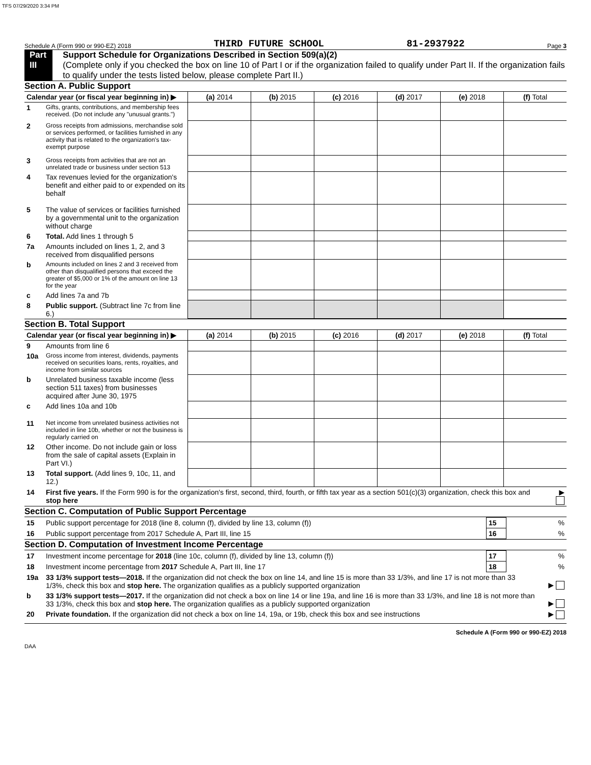TFS 07/29/2020 3:34 PM
Schedule A (Form 990 or 990-EZ) 2018 THIRD FUTURE SCHOOL 81-2937922 Page 3
Part III Support Schedule for Organizations Described in Section 509(a)(2)
(Complete only if you checked the box on line 10 of Part I or if the organization failed to qualify under Part II. If the organization fails to qualify under the tests listed below, please complete Part II.)
Section A. Public Support
| Calendar year (or fiscal year beginning in) ▶ | | (a) 2014 | (b) 2015 | (c) 2016 | (d) 2017 | (e) 2018 | (f) Total |
| --- | --- | --- | --- | --- | --- | --- | --- |
| 1 | Gifts, grants, contributions, and membership fees received. (Do not include any "unusual grants.") | | | | | | |
| 2 | Gross receipts from admissions, merchandise sold or services performed, or facilities furnished in any activity that is related to the organization's tax-exempt purpose | | | | | | |
| 3 | Gross receipts from activities that are not an unrelated trade or business under section 513 | | | | | | |
| 4 | Tax revenues levied for the organization's benefit and either paid to or expended on its behalf | | | | | | |
| 5 | The value of services or facilities furnished by a governmental unit to the organization without charge | | | | | | |
| 6 | Total. Add lines 1 through 5 | | | | | | |
| 7a | Amounts included on lines 1, 2, and 3 received from disqualified persons | | | | | | |
| b | Amounts included on lines 2 and 3 received from other than disqualified persons that exceed the greater of $5,000 or 1% of the amount on line 13 for the year | | | | | | |
| c | Add lines 7a and 7b | | | | | | |
| 8 | Public support. (Subtract line 7c from line 6.) | | | | | | |
Section B. Total Support
| Calendar year (or fiscal year beginning in) ▶ | | (a) 2014 | (b) 2015 | (c) 2016 | (d) 2017 | (e) 2018 | (f) Total |
| --- | --- | --- | --- | --- | --- | --- | --- |
| 9 | Amounts from line 6 | | | | | | |
| 10a | Gross income from interest, dividends, payments received on securities loans, rents, royalties, and income from similar sources | | | | | | |
| b | Unrelated business taxable income (less section 511 taxes) from businesses acquired after June 30, 1975 | | | | | | |
| c | Add lines 10a and 10b | | | | | | |
| 11 | Net income from unrelated business activities not included in line 10b, whether or not the business is regularly carried on | | | | | | |
| 12 | Other income. Do not include gain or loss from the sale of capital assets (Explain in Part VI.) | | | | | | |
| 13 | Total support. (Add lines 9, 10c, 11, and 12.) | | | | | | |
| 14 | First five years. If the Form 990 is for the organization's first, second, third, fourth, or fifth tax year as a section 501(c)(3) organization, check this box and stop here | ▶ |
Section C. Computation of Public Support Percentage
| 15 | Public support percentage for 2018 (line 8, column (f), divided by line 13, column (f)) | 15 | % |
| 16 | Public support percentage from 2017 Schedule A, Part III, line 15 | 16 | % |
Section D. Computation of Investment Income Percentage
| 17 | Investment income percentage for 2018 (line 10c, column (f), divided by line 13, column (f)) | 17 | % |
| 18 | Investment income percentage from 2017 Schedule A, Part III, line 17 | 18 | % |
| 19a | 33 1/3% support tests—2018. If the organization did not check the box on line 14, and line 15 is more than 33 1/3%, and line 17 is not more than 33 1/3%, check this box and stop here. The organization qualifies as a publicly supported organization | ▶ |
| b | 33 1/3% support tests—2017. If the organization did not check a box on line 14 or line 19a, and line 16 is more than 33 1/3%, and line 18 is not more than 33 1/3%, check this box and stop here. The organization qualifies as a publicly supported organization | ▶ |
| 20 | Private foundation. If the organization did not check a box on line 14, 19a, or 19b, check this box and see instructions | ▶ |
Schedule A (Form 990 or 990-EZ) 2018
DAA